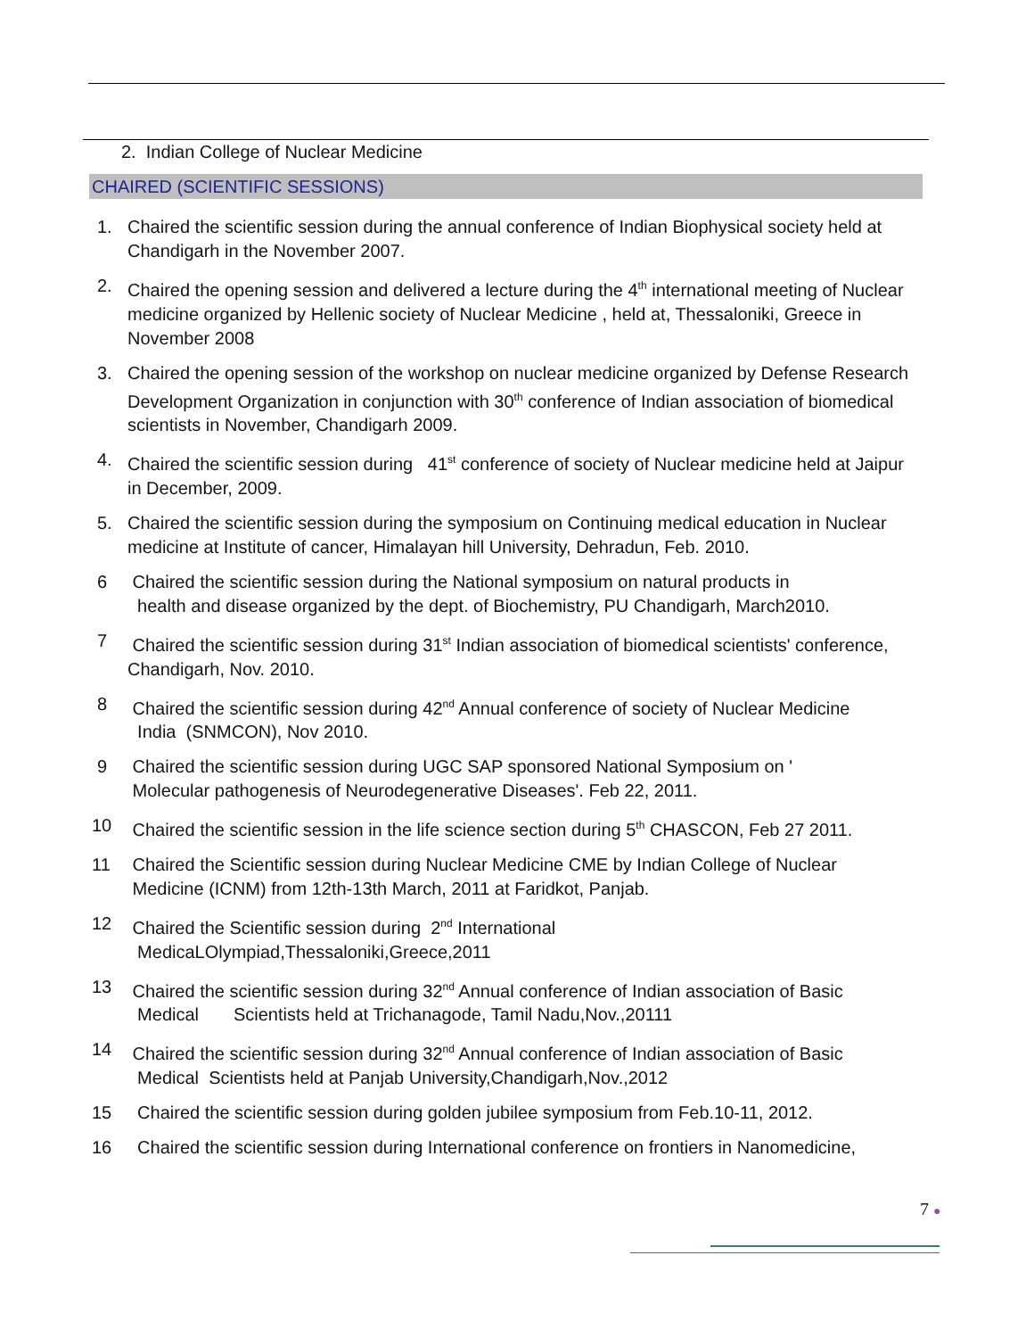2. Indian College of Nuclear Medicine
CHAIRED (SCIENTIFIC SESSIONS)
1. Chaired the scientific session during the annual conference of Indian Biophysical society held at Chandigarh in the November 2007.
2. Chaired the opening session and delivered a lecture during the 4<sup>th</sup> international meeting of Nuclear medicine organized by Hellenic society of Nuclear Medicine , held at, Thessaloniki, Greece in November 2008
3. Chaired the opening session of the workshop on nuclear medicine organized by Defense Research Development Organization in conjunction with 30<sup>th</sup> conference of Indian association of biomedical scientists in November, Chandigarh 2009.
4. Chaired the scientific session during 41<sup>st</sup> conference of society of Nuclear medicine held at Jaipur in December, 2009.
5. Chaired the scientific session during the symposium on Continuing medical education in Nuclear medicine at Institute of cancer, Himalayan hill University, Dehradun, Feb. 2010.
6 Chaired the scientific session during the National symposium on natural products in
health and disease organized by the dept. of Biochemistry, PU Chandigarh, March2010.
7 Chaired the scientific session during 31<sup>st</sup> Indian association of biomedical scientists' conference, Chandigarh, Nov. 2010.
8 Chaired the scientific session during 42<sup>nd</sup> Annual conference of society of Nuclear Medicine
India (SNMCON), Nov 2010.
9 Chaired the scientific session during UGC SAP sponsored National Symposium on '
Molecular pathogenesis of Neurodegenerative Diseases'. Feb 22, 2011.
10 Chaired the scientific session in the life science section during 5<sup>th</sup> CHASCON, Feb 27 2011.
11 Chaired the Scientific session during Nuclear Medicine CME by Indian College of Nuclear
Medicine (ICNM) from 12th-13th March, 2011 at Faridkot, Panjab.
12 Chaired the Scientific session during 2<sup>nd</sup> International
MedicaLOlympiad,Thessaloniki,Greece,2011
13 Chaired the scientific session during 32<sup>nd</sup> Annual conference of Indian association of Basic
Medical Scientists held at Trichanagode, Tamil Nadu,Nov.,20111
14 Chaired the scientific session during 32<sup>nd</sup> Annual conference of Indian association of Basic
Medical Scientists held at Panjab University,Chandigarh,Nov.,2012
15 Chaired the scientific session during golden jubilee symposium from Feb.10-11, 2012.
16 Chaired the scientific session during International conference on frontiers in Nanomedicine,
7 ●